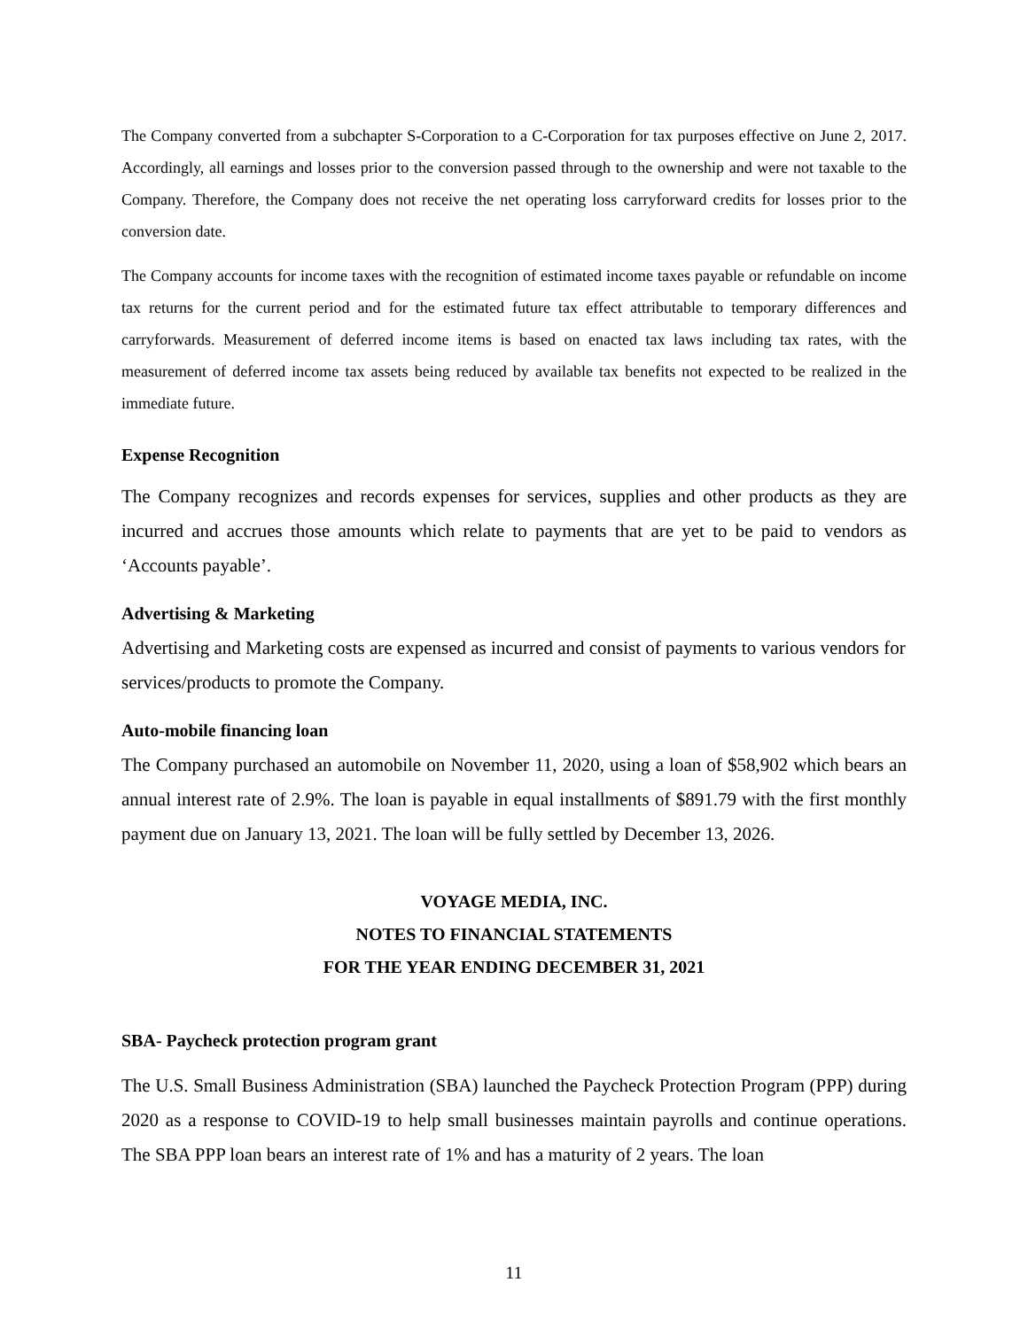The Company converted from a subchapter S-Corporation to a C-Corporation for tax purposes effective on June 2, 2017. Accordingly, all earnings and losses prior to the conversion passed through to the ownership and were not taxable to the Company. Therefore, the Company does not receive the net operating loss carryforward credits for losses prior to the conversion date.
The Company accounts for income taxes with the recognition of estimated income taxes payable or refundable on income tax returns for the current period and for the estimated future tax effect attributable to temporary differences and carryforwards. Measurement of deferred income items is based on enacted tax laws including tax rates, with the measurement of deferred income tax assets being reduced by available tax benefits not expected to be realized in the immediate future.
Expense Recognition
The Company recognizes and records expenses for services, supplies and other products as they are incurred and accrues those amounts which relate to payments that are yet to be paid to vendors as ‘Accounts payable’.
Advertising & Marketing
Advertising and Marketing costs are expensed as incurred and consist of payments to various vendors for services/products to promote the Company.
Auto-mobile financing loan
The Company purchased an automobile on November 11, 2020, using a loan of $58,902 which bears an annual interest rate of 2.9%. The loan is payable in equal installments of $891.79 with the first monthly payment due on January 13, 2021. The loan will be fully settled by December 13, 2026.
VOYAGE MEDIA, INC.
NOTES TO FINANCIAL STATEMENTS
FOR THE YEAR ENDING DECEMBER 31, 2021
SBA- Paycheck protection program grant
The U.S. Small Business Administration (SBA) launched the Paycheck Protection Program (PPP) during 2020 as a response to COVID-19 to help small businesses maintain payrolls and continue operations. The SBA PPP loan bears an interest rate of 1% and has a maturity of 2 years. The loan
11